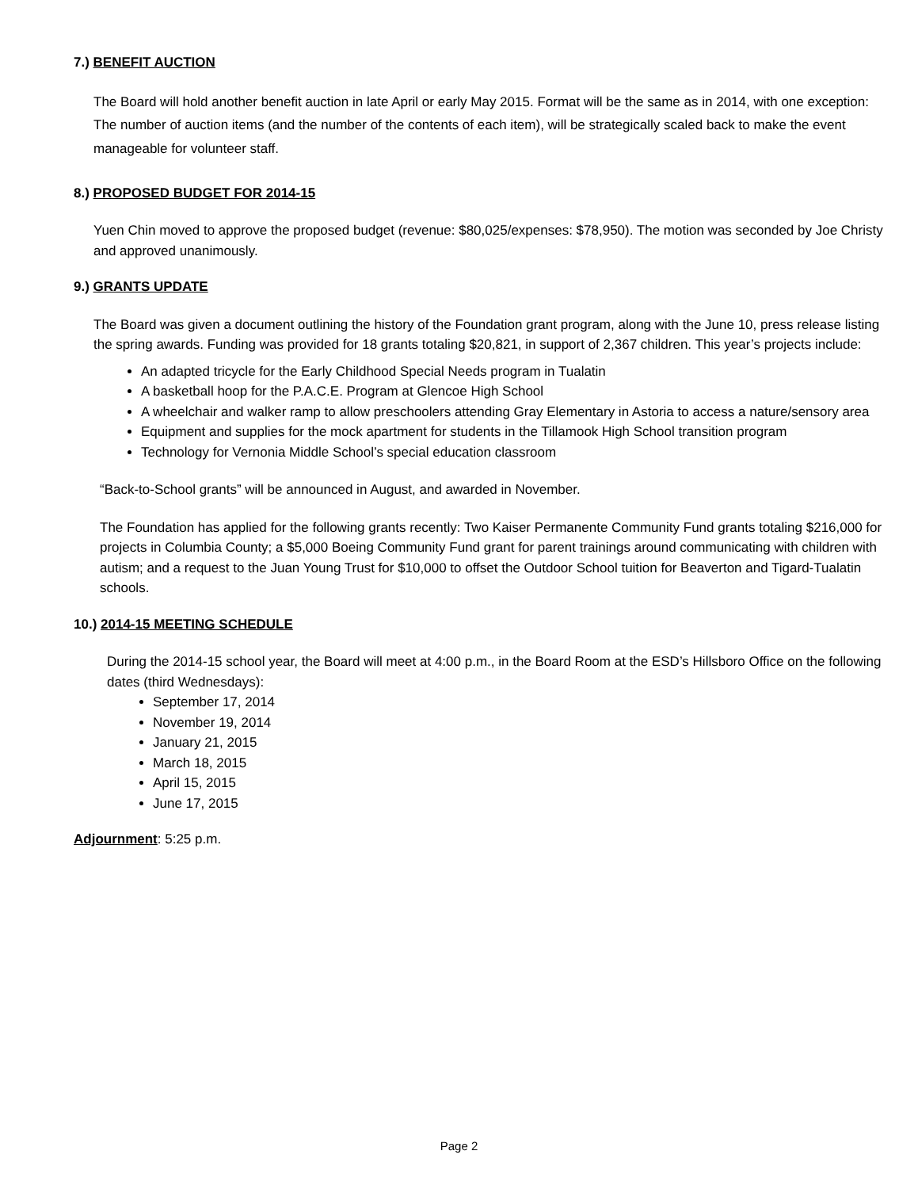7.) BENEFIT AUCTION
The Board will hold another benefit auction in late April or early May 2015. Format will be the same as in 2014, with one exception: The number of auction items (and the number of the contents of each item), will be strategically scaled back to make the event manageable for volunteer staff.
8.) PROPOSED BUDGET FOR 2014-15
Yuen Chin moved to approve the proposed budget (revenue: $80,025/expenses: $78,950). The motion was seconded by Joe Christy and approved unanimously.
9.) GRANTS UPDATE
The Board was given a document outlining the history of the Foundation grant program, along with the June 10, press release listing the spring awards. Funding was provided for 18 grants totaling $20,821, in support of 2,367 children. This year’s projects include:
An adapted tricycle for the Early Childhood Special Needs program in Tualatin
A basketball hoop for the P.A.C.E. Program at Glencoe High School
A wheelchair and walker ramp to allow preschoolers attending Gray Elementary in Astoria to access a nature/sensory area
Equipment and supplies for the mock apartment for students in the Tillamook High School transition program
Technology for Vernonia Middle School’s special education classroom
“Back-to-School grants” will be announced in August, and awarded in November.
The Foundation has applied for the following grants recently: Two Kaiser Permanente Community Fund grants totaling $216,000 for projects in Columbia County; a $5,000 Boeing Community Fund grant for parent trainings around communicating with children with autism; and a request to the Juan Young Trust for $10,000 to offset the Outdoor School tuition for Beaverton and Tigard-Tualatin schools.
10.) 2014-15 MEETING SCHEDULE
During the 2014-15 school year, the Board will meet at 4:00 p.m., in the Board Room at the ESD’s Hillsboro Office on the following dates (third Wednesdays):
September 17, 2014
November 19, 2014
January 21, 2015
March 18, 2015
April 15, 2015
June 17, 2015
Adjournment: 5:25 p.m.
Page 2